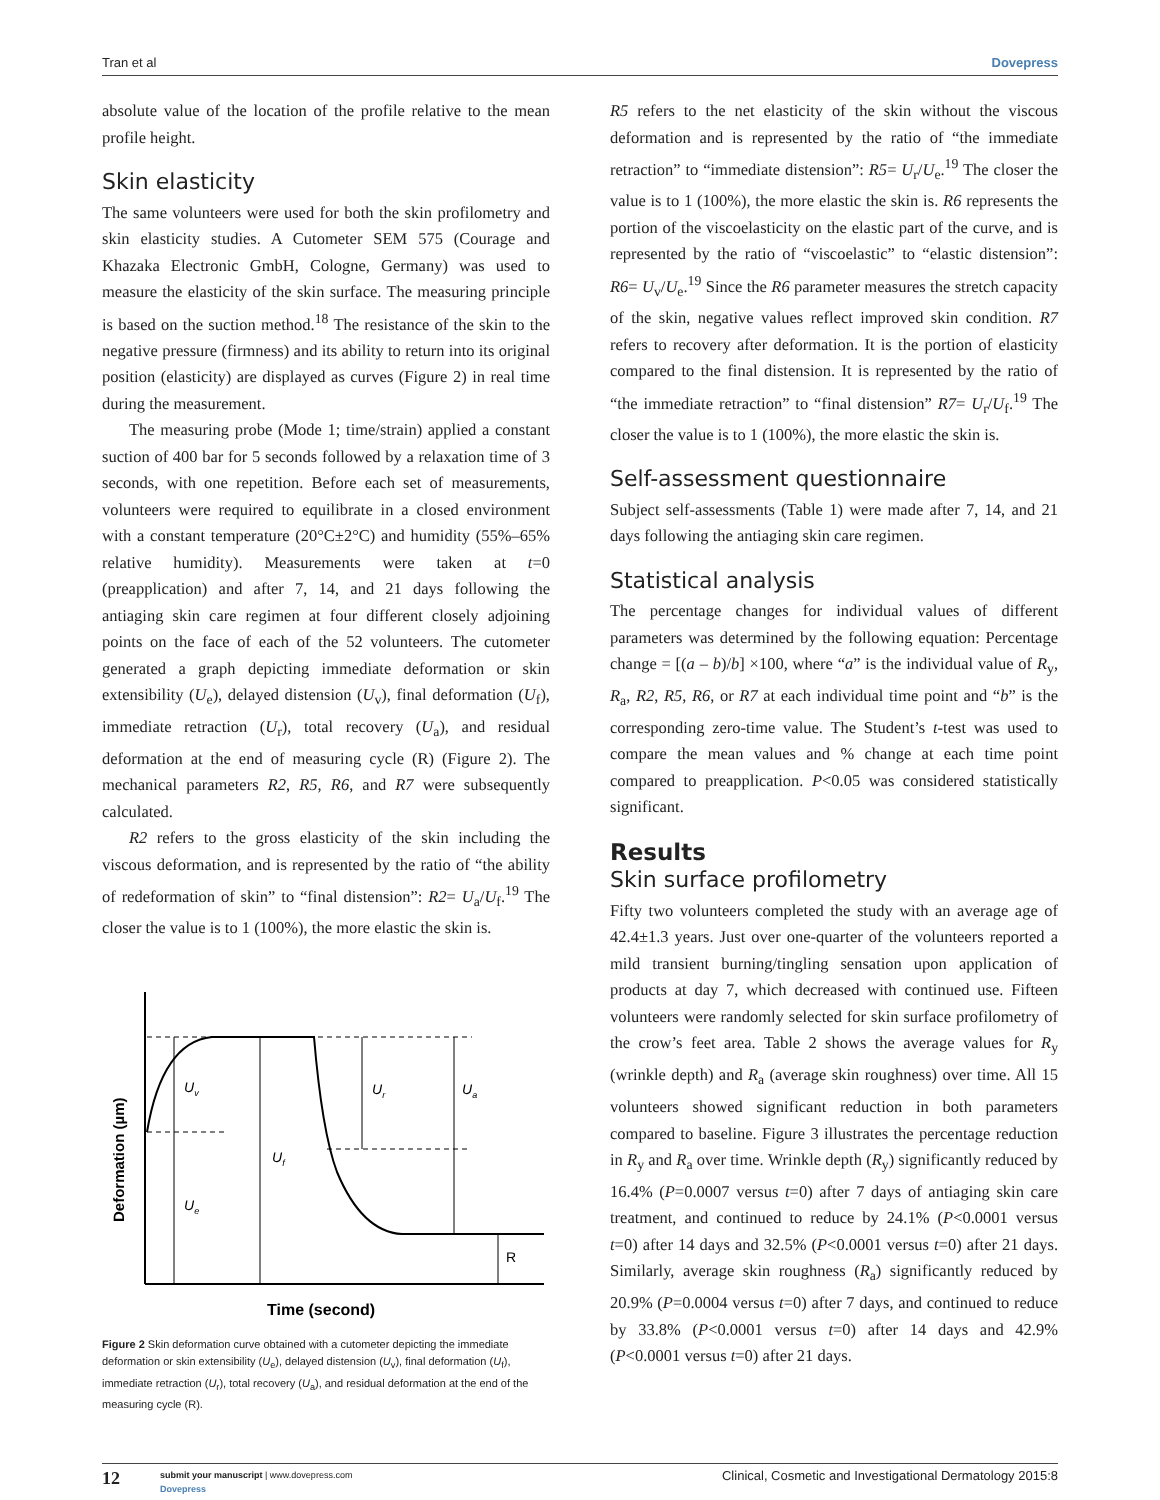Tran et al Dovepress
absolute value of the location of the profile relative to the mean profile height.
Skin elasticity
The same volunteers were used for both the skin profilometry and skin elasticity studies. A Cutometer SEM 575 (Courage and Khazaka Electronic GmbH, Cologne, Germany) was used to measure the elasticity of the skin surface. The measuring principle is based on the suction method.<sup>18</sup> The resistance of the skin to the negative pressure (firmness) and its ability to return into its original position (elasticity) are displayed as curves (Figure 2) in real time during the measurement.
The measuring probe (Mode 1; time/strain) applied a constant suction of 400 bar for 5 seconds followed by a relaxation time of 3 seconds, with one repetition. Before each set of measurements, volunteers were required to equilibrate in a closed environment with a constant temperature (20°C±2°C) and humidity (55%–65% relative humidity). Measurements were taken at t=0 (preapplication) and after 7, 14, and 21 days following the antiaging skin care regimen at four different closely adjoining points on the face of each of the 52 volunteers. The cutometer generated a graph depicting immediate deformation or skin extensibility (U<sub>e</sub>), delayed distension (U<sub>v</sub>), final deformation (U<sub>f</sub>), immediate retraction (U<sub>r</sub>), total recovery (U<sub>a</sub>), and residual deformation at the end of measuring cycle (R) (Figure 2). The mechanical parameters R2, R5, R6, and R7 were subsequently calculated.
R2 refers to the gross elasticity of the skin including the viscous deformation, and is represented by the ratio of “the ability of redeformation of skin” to “final distension”: R2= U<sub>a</sub>/U<sub>f</sub>.<sup>19</sup> The closer the value is to 1 (100%), the more elastic the skin is.
Uv
Ue
Uf
Ur
Ua
R
Deformation (µm)
Time (second)
Figure 2 Skin deformation curve obtained with a cutometer depicting the immediate deformation or skin extensibility (U<sub>e</sub>), delayed distension (U<sub>v</sub>), final deformation (U<sub>f</sub>), immediate retraction (U<sub>r</sub>), total recovery (U<sub>a</sub>), and residual deformation at the end of the measuring cycle (R).
R5 refers to the net elasticity of the skin without the viscous deformation and is represented by the ratio of “the immediate retraction” to “immediate distension”: R5= U<sub>r</sub>/U<sub>e</sub>.<sup>19</sup> The closer the value is to 1 (100%), the more elastic the skin is. R6 represents the portion of the viscoelasticity on the elastic part of the curve, and is represented by the ratio of “viscoelastic” to “elastic distension”: R6= U<sub>v</sub>/U<sub>e</sub>.<sup>19</sup> Since the R6 parameter measures the stretch capacity of the skin, negative values reflect improved skin condition. R7 refers to recovery after deformation. It is the portion of elasticity compared to the final distension. It is represented by the ratio of “the immediate retraction” to “final distension” R7= U<sub>r</sub>/U<sub>f</sub>.<sup>19</sup> The closer the value is to 1 (100%), the more elastic the skin is.
Self-assessment questionnaire
Subject self-assessments (Table 1) were made after 7, 14, and 21 days following the antiaging skin care regimen.
Statistical analysis
The percentage changes for individual values of different parameters was determined by the following equation: Percentage change = [(a – b)/b] ×100, where “a” is the individual value of R<sub>y</sub>, R<sub>a</sub>, R2, R5, R6, or R7 at each individual time point and “b” is the corresponding zero-time value. The Student’s t-test was used to compare the mean values and % change at each time point compared to preapplication. P<0.05 was considered statistically significant.
Results
Skin surface profilometry
Fifty two volunteers completed the study with an average age of 42.4±1.3 years. Just over one-quarter of the volunteers reported a mild transient burning/tingling sensation upon application of products at day 7, which decreased with continued use. Fifteen volunteers were randomly selected for skin surface profilometry of the crow’s feet area. Table 2 shows the average values for R<sub>y</sub> (wrinkle depth) and R<sub>a</sub> (average skin roughness) over time. All 15 volunteers showed significant reduction in both parameters compared to baseline. Figure 3 illustrates the percentage reduction in R<sub>y</sub> and R<sub>a</sub> over time. Wrinkle depth (R<sub>y</sub>) significantly reduced by 16.4% (P=0.0007 versus t=0) after 7 days of antiaging skin care treatment, and continued to reduce by 24.1% (P<0.0001 versus t=0) after 14 days and 32.5% (P<0.0001 versus t=0) after 21 days. Similarly, average skin roughness (R<sub>a</sub>) significantly reduced by 20.9% (P=0.0004 versus t=0) after 7 days, and continued to reduce by 33.8% (P<0.0001 versus t=0) after 14 days and 42.9% (P<0.0001 versus t=0) after 21 days.
12 submit your manuscript | www.dovepress.com
Dovepress
Clinical, Cosmetic and Investigational Dermatology 2015:8